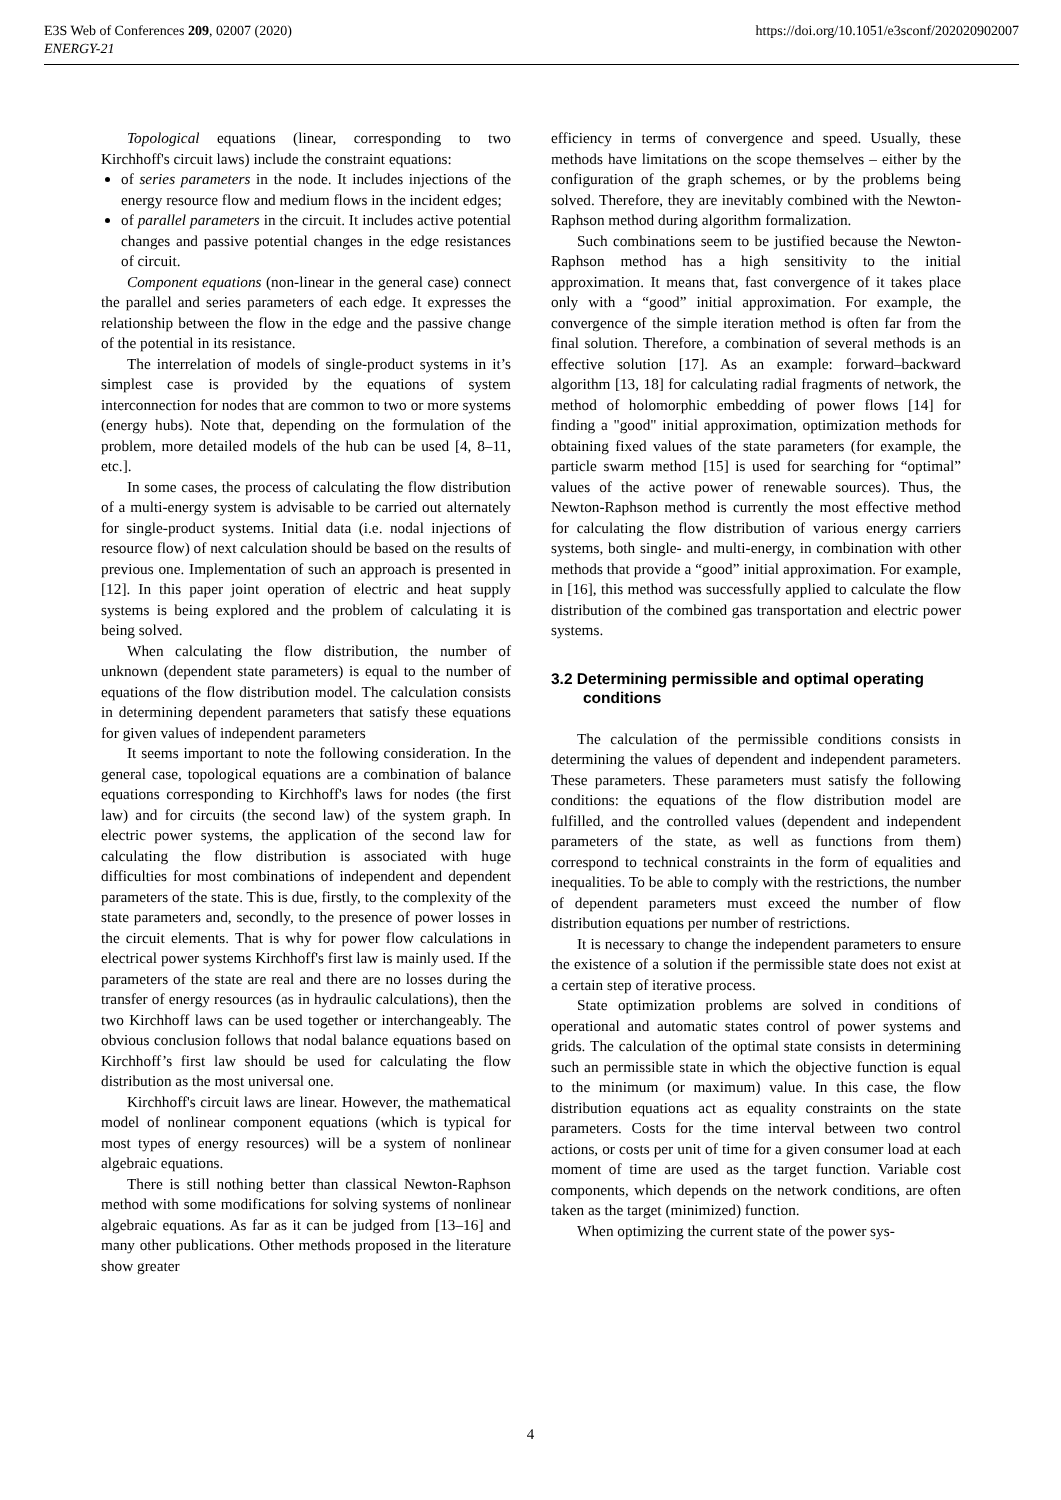E3S Web of Conferences 209, 02007 (2020)
ENERGY-21
https://doi.org/10.1051/e3sconf/202020902007
Topological equations (linear, corresponding to two Kirchhoff's circuit laws) include the constraint equations:
of series parameters in the node. It includes injections of the energy resource flow and medium flows in the incident edges;
of parallel parameters in the circuit. It includes active potential changes and passive potential changes in the edge resistances of circuit.
Component equations (non-linear in the general case) connect the parallel and series parameters of each edge. It expresses the relationship between the flow in the edge and the passive change of the potential in its resistance.
The interrelation of models of single-product systems in it’s simplest case is provided by the equations of system interconnection for nodes that are common to two or more systems (energy hubs). Note that, depending on the formulation of the problem, more detailed models of the hub can be used [4, 8–11, etc.].
In some cases, the process of calculating the flow distribution of a multi-energy system is advisable to be carried out alternately for single-product systems. Initial data (i.e. nodal injections of resource flow) of next calculation should be based on the results of previous one. Implementation of such an approach is presented in [12]. In this paper joint operation of electric and heat supply systems is being explored and the problem of calculating it is being solved.
When calculating the flow distribution, the number of unknown (dependent state parameters) is equal to the number of equations of the flow distribution model. The calculation consists in determining dependent parameters that satisfy these equations for given values of independent parameters
It seems important to note the following consideration. In the general case, topological equations are a combination of balance equations corresponding to Kirchhoff's laws for nodes (the first law) and for circuits (the second law) of the system graph. In electric power systems, the application of the second law for calculating the flow distribution is associated with huge difficulties for most combinations of independent and dependent parameters of the state. This is due, firstly, to the complexity of the state parameters and, secondly, to the presence of power losses in the circuit elements. That is why for power flow calculations in electrical power systems Kirchhoff's first law is mainly used. If the parameters of the state are real and there are no losses during the transfer of energy resources (as in hydraulic calculations), then the two Kirchhoff laws can be used together or interchangeably. The obvious conclusion follows that nodal balance equations based on Kirchhoff’s first law should be used for calculating the flow distribution as the most universal one.
Kirchhoff's circuit laws are linear. However, the mathematical model of nonlinear component equations (which is typical for most types of energy resources) will be a system of nonlinear algebraic equations.
There is still nothing better than classical Newton-Raphson method with some modifications for solving systems of nonlinear algebraic equations. As far as it can be judged from [13–16] and many other publications. Other methods proposed in the literature show greater
efficiency in terms of convergence and speed. Usually, these methods have limitations on the scope themselves – either by the configuration of the graph schemes, or by the problems being solved. Therefore, they are inevitably combined with the Newton-Raphson method during algorithm formalization.
Such combinations seem to be justified because the Newton-Raphson method has a high sensitivity to the initial approximation. It means that, fast convergence of it takes place only with a “good” initial approximation. For example, the convergence of the simple iteration method is often far from the final solution. Therefore, a combination of several methods is an effective solution [17]. As an example: forward–backward algorithm [13, 18] for calculating radial fragments of network, the method of holomorphic embedding of power flows [14] for finding a "good" initial approximation, optimization methods for obtaining fixed values of the state parameters (for example, the particle swarm method [15] is used for searching for “optimal” values of the active power of renewable sources). Thus, the Newton-Raphson method is currently the most effective method for calculating the flow distribution of various energy carriers systems, both single- and multi-energy, in combination with other methods that provide a “good” initial approximation. For example, in [16], this method was successfully applied to calculate the flow distribution of the combined gas transportation and electric power systems.
3.2 Determining permissible and optimal operating conditions
The calculation of the permissible conditions consists in determining the values of dependent and independent parameters. These parameters. These parameters must satisfy the following conditions: the equations of the flow distribution model are fulfilled, and the controlled values (dependent and independent parameters of the state, as well as functions from them) correspond to technical constraints in the form of equalities and inequalities. To be able to comply with the restrictions, the number of dependent parameters must exceed the number of flow distribution equations per number of restrictions.
It is necessary to change the independent parameters to ensure the existence of a solution if the permissible state does not exist at a certain step of iterative process.
State optimization problems are solved in conditions of operational and automatic states control of power systems and grids. The calculation of the optimal state consists in determining such an permissible state in which the objective function is equal to the minimum (or maximum) value. In this case, the flow distribution equations act as equality constraints on the state parameters. Costs for the time interval between two control actions, or costs per unit of time for a given consumer load at each moment of time are used as the target function. Variable cost components, which depends on the network conditions, are often taken as the target (minimized) function.
When optimizing the current state of the power sys-
4